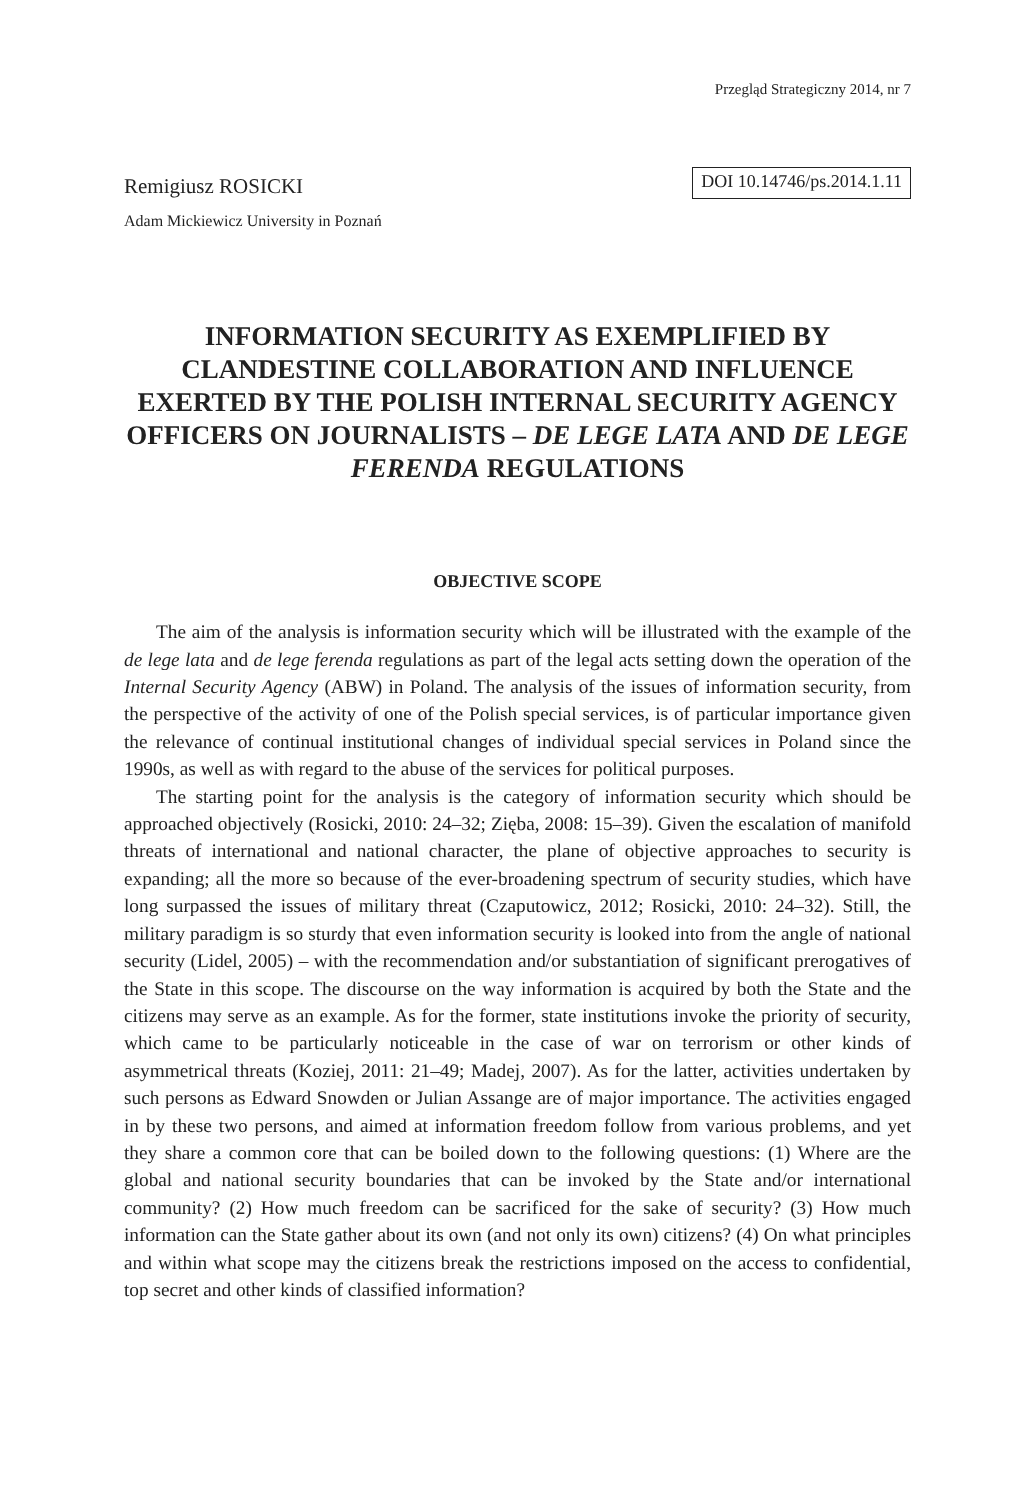Przegląd Strategiczny 2014, nr 7
Remigiusz ROSICKI
Adam Mickiewicz University in Poznań
DOI 10.14746/ps.2014.1.11
INFORMATION SECURITY AS EXEMPLIFIED BY CLANDESTINE COLLABORATION AND INFLUENCE EXERTED BY THE POLISH INTERNAL SECURITY AGENCY OFFICERS ON JOURNALISTS – DE LEGE LATA AND DE LEGE FERENDA REGULATIONS
OBJECTIVE SCOPE
The aim of the analysis is information security which will be illustrated with the example of the de lege lata and de lege ferenda regulations as part of the legal acts setting down the operation of the Internal Security Agency (ABW) in Poland. The analysis of the issues of information security, from the perspective of the activity of one of the Polish special services, is of particular importance given the relevance of continual institutional changes of individual special services in Poland since the 1990s, as well as with regard to the abuse of the services for political purposes.
The starting point for the analysis is the category of information security which should be approached objectively (Rosicki, 2010: 24–32; Zięba, 2008: 15–39). Given the escalation of manifold threats of international and national character, the plane of objective approaches to security is expanding; all the more so because of the ever-broadening spectrum of security studies, which have long surpassed the issues of military threat (Czaputowicz, 2012; Rosicki, 2010: 24–32). Still, the military paradigm is so sturdy that even information security is looked into from the angle of national security (Lidel, 2005) – with the recommendation and/or substantiation of significant prerogatives of the State in this scope. The discourse on the way information is acquired by both the State and the citizens may serve as an example. As for the former, state institutions invoke the priority of security, which came to be particularly noticeable in the case of war on terrorism or other kinds of asymmetrical threats (Koziej, 2011: 21–49; Madej, 2007). As for the latter, activities undertaken by such persons as Edward Snowden or Julian Assange are of major importance. The activities engaged in by these two persons, and aimed at information freedom follow from various problems, and yet they share a common core that can be boiled down to the following questions: (1) Where are the global and national security boundaries that can be invoked by the State and/or international community? (2) How much freedom can be sacrificed for the sake of security? (3) How much information can the State gather about its own (and not only its own) citizens? (4) On what principles and within what scope may the citizens break the restrictions imposed on the access to confidential, top secret and other kinds of classified information?